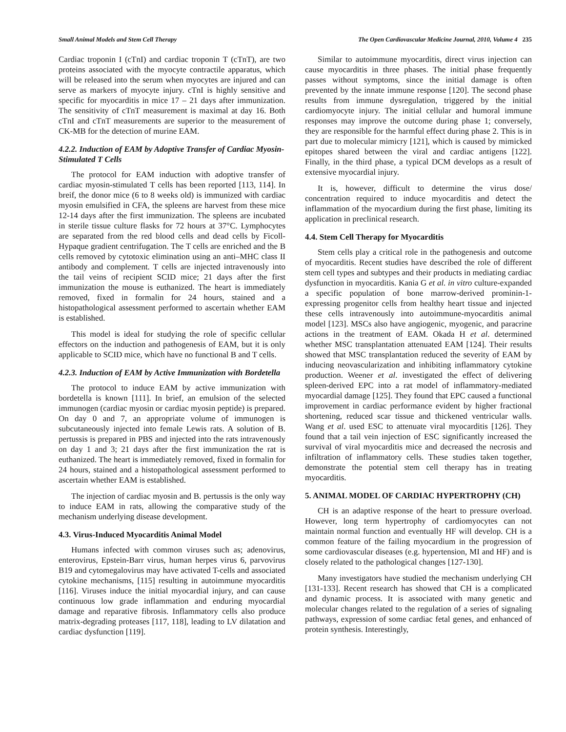Small Animal Models and Stem Cell Therapy The Open Cardiovascular Medicine Journal, 2010, Volume 4 235
Cardiac troponin I (cTnI) and cardiac troponin T (cTnT), are two proteins associated with the myocyte contractile apparatus, which will be released into the serum when myocytes are injured and can serve as markers of myocyte injury. cTnI is highly sensitive and specific for myocarditis in mice 17 – 21 days after immunization. The sensitivity of cTnT measurement is maximal at day 16. Both cTnI and cTnT measurements are superior to the measurement of CK-MB for the detection of murine EAM.
4.2.2. Induction of EAM by Adoptive Transfer of Cardiac Myosin-Stimulated T Cells
The protocol for EAM induction with adoptive transfer of cardiac myosin-stimulated T cells has been reported [113, 114]. In breif, the donor mice (6 to 8 weeks old) is immunized with cardiac myosin emulsified in CFA, the spleens are harvest from these mice 12-14 days after the first immunization. The spleens are incubated in sterile tissue culture flasks for 72 hours at 37°C. Lymphocytes are separated from the red blood cells and dead cells by Ficoll-Hypaque gradient centrifugation. The T cells are enriched and the B cells removed by cytotoxic elimination using an anti–MHC class II antibody and complement. T cells are injected intravenously into the tail veins of recipient SCID mice; 21 days after the first immunization the mouse is euthanized. The heart is immediately removed, fixed in formalin for 24 hours, stained and a histopathological assessment performed to ascertain whether EAM is established.
This model is ideal for studying the role of specific cellular effectors on the induction and pathogenesis of EAM, but it is only applicable to SCID mice, which have no functional B and T cells.
4.2.3. Induction of EAM by Active Immunization with Bordetella
The protocol to induce EAM by active immunization with bordetella is known [111]. In brief, an emulsion of the selected immunogen (cardiac myosin or cardiac myosin peptide) is prepared. On day 0 and 7, an appropriate volume of immunogen is subcutaneously injected into female Lewis rats. A solution of B. pertussis is prepared in PBS and injected into the rats intravenously on day 1 and 3; 21 days after the first immunization the rat is euthanized. The heart is immediately removed, fixed in formalin for 24 hours, stained and a histopathological assessment performed to ascertain whether EAM is established.
The injection of cardiac myosin and B. pertussis is the only way to induce EAM in rats, allowing the comparative study of the mechanism underlying disease development.
4.3. Virus-Induced Myocarditis Animal Model
Humans infected with common viruses such as; adenovirus, enterovirus, Epstein-Barr virus, human herpes virus 6, parvovirus B19 and cytomegalovirus may have activated T-cells and associated cytokine mechanisms, [115] resulting in autoimmune myocarditis [116]. Viruses induce the initial myocardial injury, and can cause continuous low grade inflammation and enduring myocardial damage and reparative fibrosis. Inflammatory cells also produce matrix-degrading proteases [117, 118], leading to LV dilatation and cardiac dysfunction [119].
Similar to autoimmune myocarditis, direct virus injection can cause myocarditis in three phases. The initial phase frequently passes without symptoms, since the initial damage is often prevented by the innate immune response [120]. The second phase results from immune dysregulation, triggered by the initial cardiomyocyte injury. The initial cellular and humoral immune responses may improve the outcome during phase 1; conversely, they are responsible for the harmful effect during phase 2. This is in part due to molecular mimicry [121], which is caused by mimicked epitopes shared between the viral and cardiac antigens [122]. Finally, in the third phase, a typical DCM develops as a result of extensive myocardial injury.
It is, however, difficult to determine the virus dose/ concentration required to induce myocarditis and detect the inflammation of the myocardium during the first phase, limiting its application in preclinical research.
4.4. Stem Cell Therapy for Myocarditis
Stem cells play a critical role in the pathogenesis and outcome of myocarditis. Recent studies have described the role of different stem cell types and subtypes and their products in mediating cardiac dysfunction in myocarditis. Kania G et al. in vitro culture-expanded a specific population of bone marrow-derived prominin-1-expressing progenitor cells from healthy heart tissue and injected these cells intravenously into autoimmune-myocarditis animal model [123]. MSCs also have angiogenic, myogenic, and paracrine actions in the treatment of EAM. Okada H et al. determined whether MSC transplantation attenuated EAM [124]. Their results showed that MSC transplantation reduced the severity of EAM by inducing neovascularization and inhibiting inflammatory cytokine production. Weener et al. investigated the effect of delivering spleen-derived EPC into a rat model of inflammatory-mediated myocardial damage [125]. They found that EPC caused a functional improvement in cardiac performance evident by higher fractional shortening, reduced scar tissue and thickened ventricular walls. Wang et al. used ESC to attenuate viral myocarditis [126]. They found that a tail vein injection of ESC significantly increased the survival of viral myocarditis mice and decreased the necrosis and infiltration of inflammatory cells. These studies taken together, demonstrate the potential stem cell therapy has in treating myocarditis.
5. ANIMAL MODEL OF CARDIAC HYPERTROPHY (CH)
CH is an adaptive response of the heart to pressure overload. However, long term hypertrophy of cardiomyocytes can not maintain normal function and eventually HF will develop. CH is a common feature of the failing myocardium in the progression of some cardiovascular diseases (e.g. hypertension, MI and HF) and is closely related to the pathological changes [127-130].
Many investigators have studied the mechanism underlying CH [131-133]. Recent research has showed that CH is a complicated and dynamic process. It is associated with many genetic and molecular changes related to the regulation of a series of signaling pathways, expression of some cardiac fetal genes, and enhanced of protein synthesis. Interestingly,